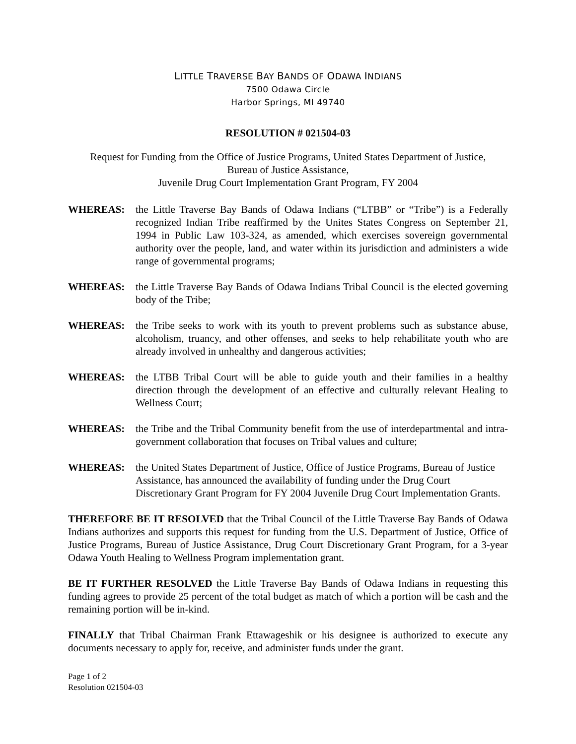LITTLE TRAVERSE BAY BANDS OF ODAWA INDIANS
7500 Odawa Circle
Harbor Springs, MI 49740
RESOLUTION # 021504-03
Request for Funding from the Office of Justice Programs, United States Department of Justice,
Bureau of Justice Assistance,
Juvenile Drug Court Implementation Grant Program, FY 2004
WHEREAS: the Little Traverse Bay Bands of Odawa Indians (“LTBB” or “Tribe”) is a Federally recognized Indian Tribe reaffirmed by the Unites States Congress on September 21, 1994 in Public Law 103-324, as amended, which exercises sovereign governmental authority over the people, land, and water within its jurisdiction and administers a wide range of governmental programs;
WHEREAS: the Little Traverse Bay Bands of Odawa Indians Tribal Council is the elected governing body of the Tribe;
WHEREAS: the Tribe seeks to work with its youth to prevent problems such as substance abuse, alcoholism, truancy, and other offenses, and seeks to help rehabilitate youth who are already involved in unhealthy and dangerous activities;
WHEREAS: the LTBB Tribal Court will be able to guide youth and their families in a healthy direction through the development of an effective and culturally relevant Healing to Wellness Court;
WHEREAS: the Tribe and the Tribal Community benefit from the use of interdepartmental and intra-government collaboration that focuses on Tribal values and culture;
WHEREAS: the United States Department of Justice, Office of Justice Programs, Bureau of Justice Assistance, has announced the availability of funding under the Drug Court Discretionary Grant Program for FY 2004 Juvenile Drug Court Implementation Grants.
THEREFORE BE IT RESOLVED that the Tribal Council of the Little Traverse Bay Bands of Odawa Indians authorizes and supports this request for funding from the U.S. Department of Justice, Office of Justice Programs, Bureau of Justice Assistance, Drug Court Discretionary Grant Program, for a 3-year Odawa Youth Healing to Wellness Program implementation grant.
BE IT FURTHER RESOLVED the Little Traverse Bay Bands of Odawa Indians in requesting this funding agrees to provide 25 percent of the total budget as match of which a portion will be cash and the remaining portion will be in-kind.
FINALLY that Tribal Chairman Frank Ettawageshik or his designee is authorized to execute any documents necessary to apply for, receive, and administer funds under the grant.
Page 1 of 2
Resolution 021504-03